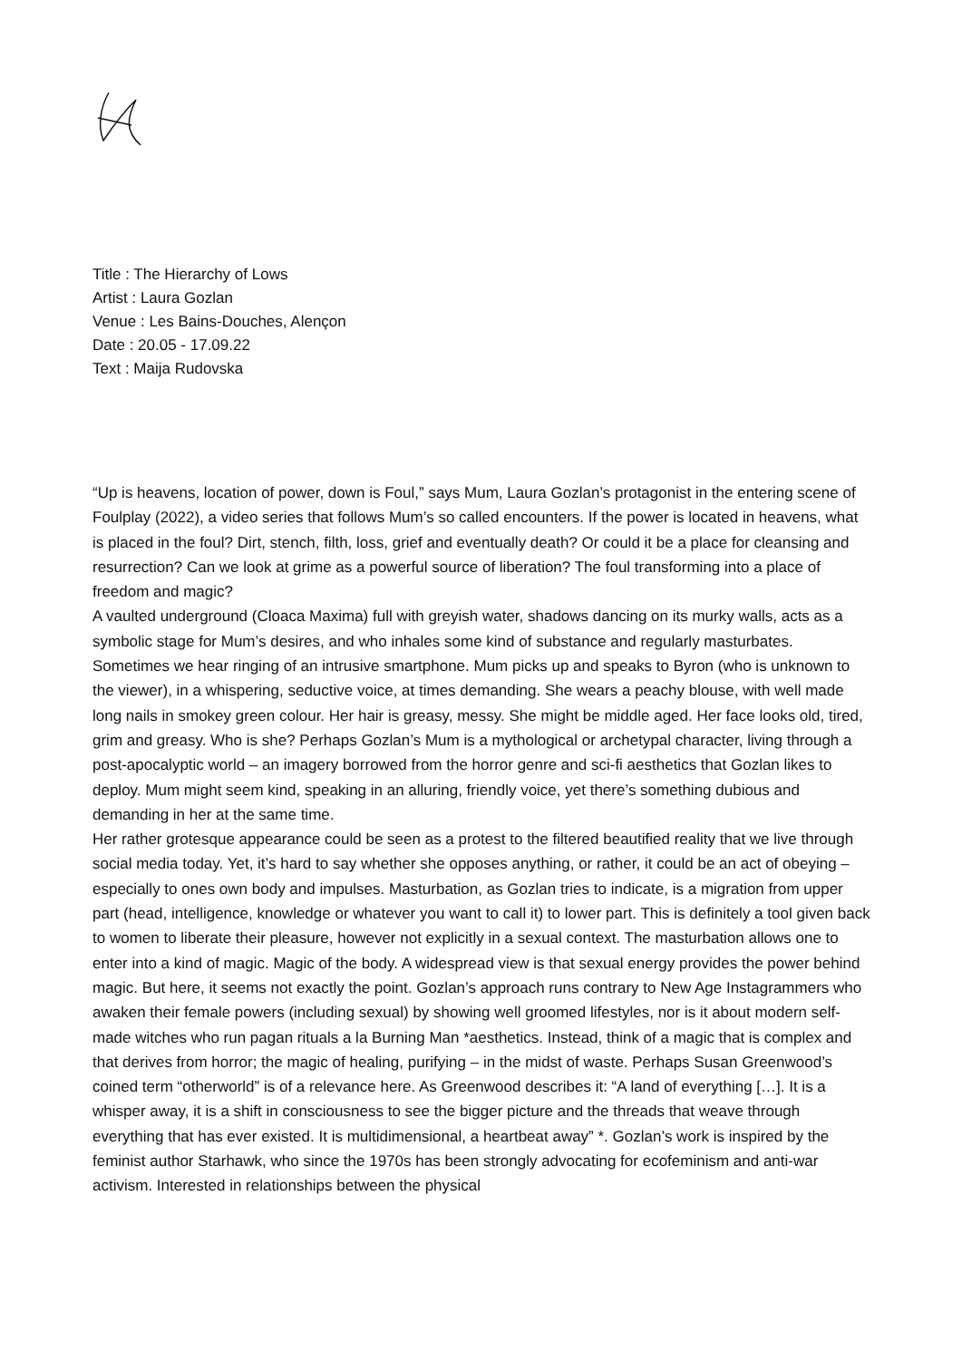Title : The Hierarchy of Lows
Artist : Laura Gozlan
Venue : Les Bains-Douches, Alençon
Date : 20.05 - 17.09.22
Text : Maija Rudovska
“Up is heavens, location of power, down is Foul,” says Mum, Laura Gozlan’s protagonist in the entering scene of Foulplay (2022), a video series that follows Mum’s so called encounters. If the power is located in heavens, what is placed in the foul? Dirt, stench, filth, loss, grief and eventually death? Or could it be a place for cleansing and resurrection? Can we look at grime as a powerful source of liberation? The foul transforming into a place of freedom and magic?
A vaulted underground (Cloaca Maxima) full with greyish water, shadows dancing on its murky walls, acts as a symbolic stage for Mum’s desires, and who inhales some kind of substance and regularly masturbates. Sometimes we hear ringing of an intrusive smartphone. Mum picks up and speaks to Byron (who is unknown to the viewer), in a whispering, seductive voice, at times demanding. She wears a peachy blouse, with well made long nails in smokey green colour. Her hair is greasy, messy. She might be middle aged. Her face looks old, tired, grim and greasy. Who is she? Perhaps Gozlan’s Mum is a mythological or archetypal character, living through a post-apocalyptic world – an imagery borrowed from the horror genre and sci-fi aesthetics that Gozlan likes to deploy. Mum might seem kind, speaking in an alluring, friendly voice, yet there’s something dubious and demanding in her at the same time.
Her rather grotesque appearance could be seen as a protest to the filtered beautified reality that we live through social media today. Yet, it’s hard to say whether she opposes anything, or rather, it could be an act of obeying – especially to ones own body and impulses. Masturbation, as Gozlan tries to indicate, is a migration from upper part (head, intelligence, knowledge or whatever you want to call it) to lower part. This is definitely a tool given back to women to liberate their pleasure, however not explicitly in a sexual context. The masturbation allows one to enter into a kind of magic. Magic of the body. A widespread view is that sexual energy provides the power behind magic. But here, it seems not exactly the point. Gozlan’s approach runs contrary to New Age Instagrammers who awaken their female powers (including sexual) by showing well groomed lifestyles, nor is it about modern self-made witches who run pagan rituals a la Burning Man *aesthetics. Instead, think of a magic that is complex and that derives from horror; the magic of healing, purifying – in the midst of waste. Perhaps Susan Greenwood’s coined term “otherworld” is of a relevance here. As Greenwood describes it: “A land of everything […]. It is a whisper away, it is a shift in consciousness to see the bigger picture and the threads that weave through everything that has ever existed. It is multidimensional, a heartbeat away” *. Gozlan’s work is inspired by the feminist author Starhawk, who since the 1970s has been strongly advocating for ecofeminism and anti-war activism. Interested in relationships between the physical